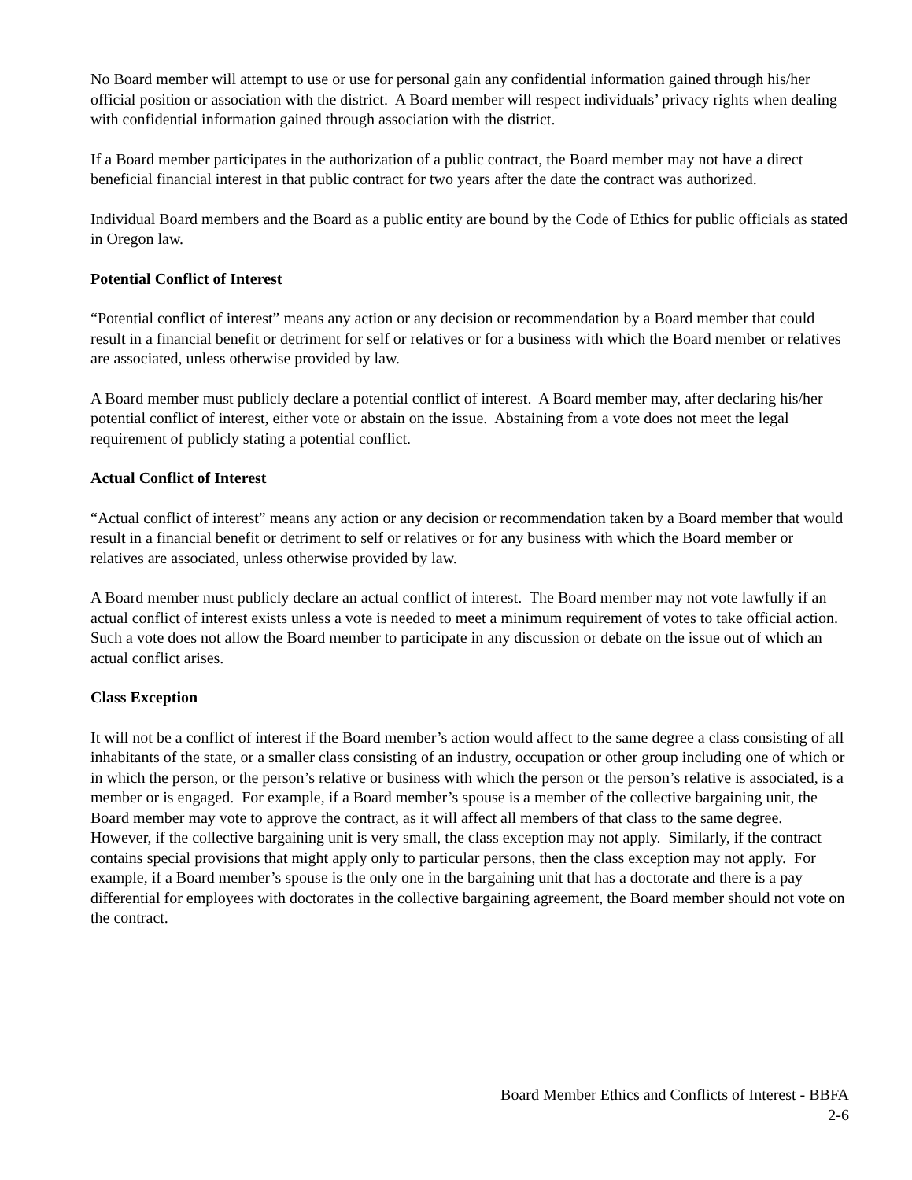No Board member will attempt to use or use for personal gain any confidential information gained through his/her official position or association with the district. A Board member will respect individuals’ privacy rights when dealing with confidential information gained through association with the district.
If a Board member participates in the authorization of a public contract, the Board member may not have a direct beneficial financial interest in that public contract for two years after the date the contract was authorized.
Individual Board members and the Board as a public entity are bound by the Code of Ethics for public officials as stated in Oregon law.
Potential Conflict of Interest
“Potential conflict of interest” means any action or any decision or recommendation by a Board member that could result in a financial benefit or detriment for self or relatives or for a business with which the Board member or relatives are associated, unless otherwise provided by law.
A Board member must publicly declare a potential conflict of interest. A Board member may, after declaring his/her potential conflict of interest, either vote or abstain on the issue. Abstaining from a vote does not meet the legal requirement of publicly stating a potential conflict.
Actual Conflict of Interest
“Actual conflict of interest” means any action or any decision or recommendation taken by a Board member that would result in a financial benefit or detriment to self or relatives or for any business with which the Board member or relatives are associated, unless otherwise provided by law.
A Board member must publicly declare an actual conflict of interest. The Board member may not vote lawfully if an actual conflict of interest exists unless a vote is needed to meet a minimum requirement of votes to take official action. Such a vote does not allow the Board member to participate in any discussion or debate on the issue out of which an actual conflict arises.
Class Exception
It will not be a conflict of interest if the Board member’s action would affect to the same degree a class consisting of all inhabitants of the state, or a smaller class consisting of an industry, occupation or other group including one of which or in which the person, or the person’s relative or business with which the person or the person’s relative is associated, is a member or is engaged. For example, if a Board member’s spouse is a member of the collective bargaining unit, the Board member may vote to approve the contract, as it will affect all members of that class to the same degree. However, if the collective bargaining unit is very small, the class exception may not apply. Similarly, if the contract contains special provisions that might apply only to particular persons, then the class exception may not apply. For example, if a Board member’s spouse is the only one in the bargaining unit that has a doctorate and there is a pay differential for employees with doctorates in the collective bargaining agreement, the Board member should not vote on the contract.
Board Member Ethics and Conflicts of Interest - BBFA
2-6